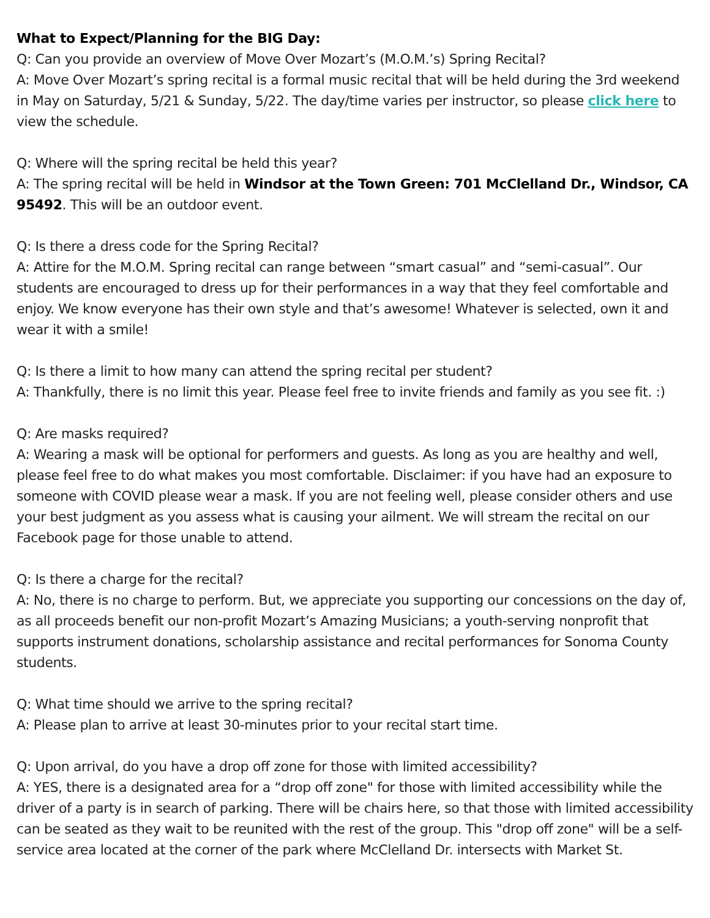What to Expect/Planning for the BIG Day:
Q: Can you provide an overview of Move Over Mozart’s (M.O.M.’s) Spring Recital?
A: Move Over Mozart’s spring recital is a formal music recital that will be held during the 3rd weekend in May on Saturday, 5/21 & Sunday, 5/22. The day/time varies per instructor, so please click here to view the schedule.
Q: Where will the spring recital be held this year?
A: The spring recital will be held in Windsor at the Town Green: 701 McClelland Dr., Windsor, CA 95492. This will be an outdoor event.
Q: Is there a dress code for the Spring Recital?
A: Attire for the M.O.M. Spring recital can range between “smart casual” and “semi-casual”. Our students are encouraged to dress up for their performances in a way that they feel comfortable and enjoy. We know everyone has their own style and that’s awesome! Whatever is selected, own it and wear it with a smile!
Q: Is there a limit to how many can attend the spring recital per student?
A: Thankfully, there is no limit this year. Please feel free to invite friends and family as you see fit. :)
Q: Are masks required?
A: Wearing a mask will be optional for performers and guests. As long as you are healthy and well, please feel free to do what makes you most comfortable. Disclaimer: if you have had an exposure to someone with COVID please wear a mask. If you are not feeling well, please consider others and use your best judgment as you assess what is causing your ailment. We will stream the recital on our Facebook page for those unable to attend.
Q: Is there a charge for the recital?
A: No, there is no charge to perform. But, we appreciate you supporting our concessions on the day of, as all proceeds benefit our non-profit Mozart’s Amazing Musicians; a youth-serving nonprofit that supports instrument donations, scholarship assistance and recital performances for Sonoma County students.
Q: What time should we arrive to the spring recital?
A: Please plan to arrive at least 30-minutes prior to your recital start time.
Q: Upon arrival, do you have a drop off zone for those with limited accessibility?
A: YES, there is a designated area for a “drop off zone" for those with limited accessibility while the driver of a party is in search of parking. There will be chairs here, so that those with limited accessibility can be seated as they wait to be reunited with the rest of the group. This "drop off zone" will be a self-service area located at the corner of the park where McClelland Dr. intersects with Market St.